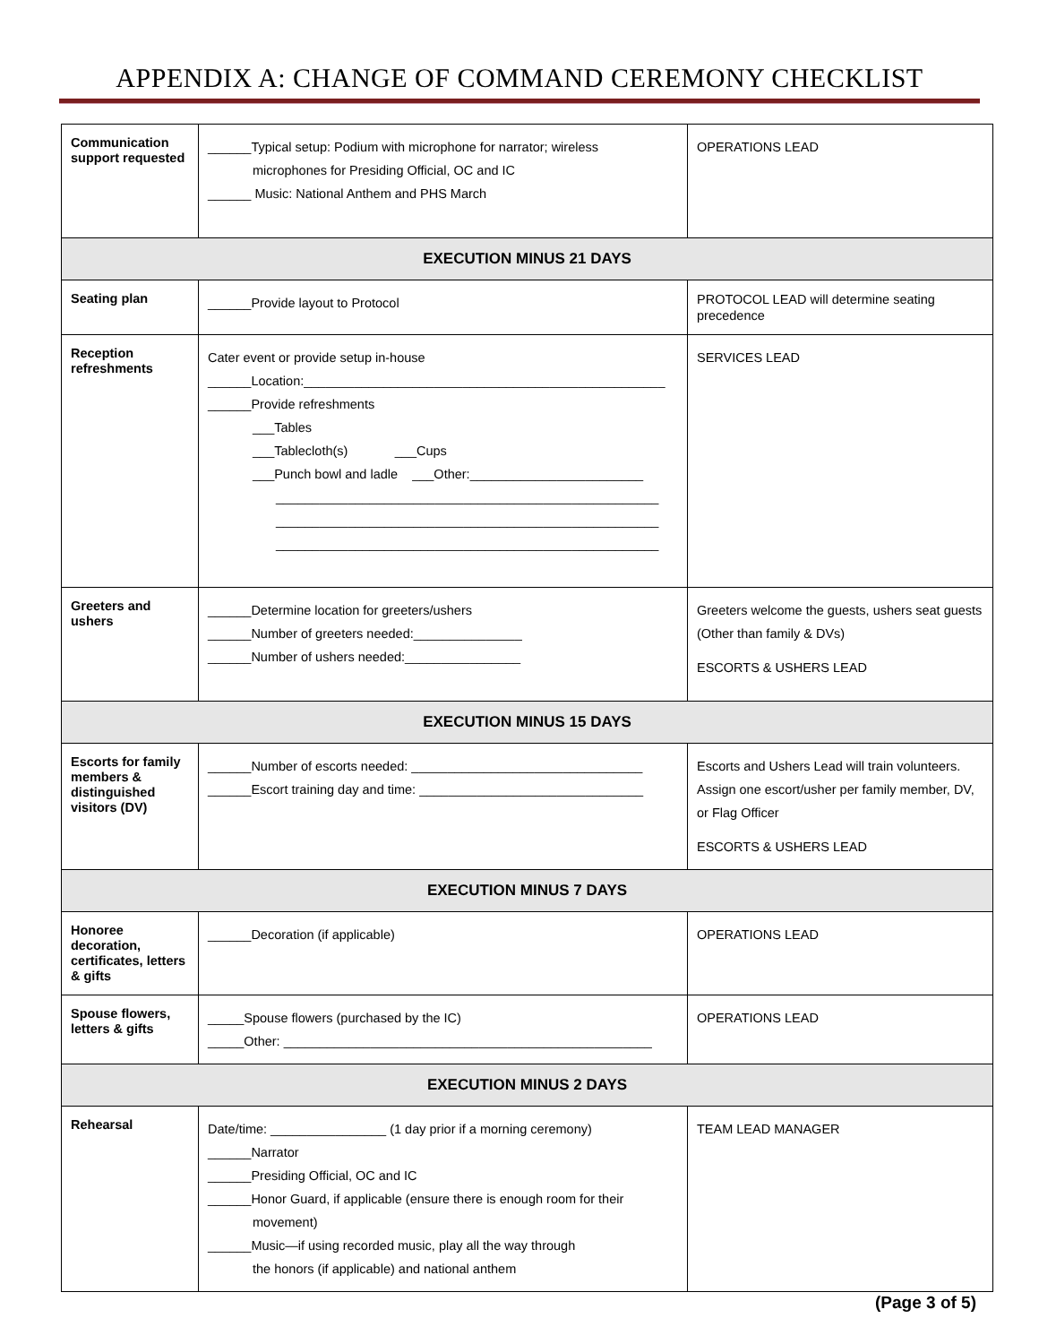APPENDIX A: CHANGE OF COMMAND CEREMONY CHECKLIST
| Communication support requested | ______Typical setup: Podium with microphone for narrator; wireless microphones for Presiding Official, OC and IC ______ Music: National Anthem and PHS March | OPERATIONS LEAD |
| EXECUTION MINUS 21 DAYS | | |
| Seating plan | ______Provide layout to Protocol | PROTOCOL LEAD will determine seating precedence |
| Reception refreshments | Cater event or provide setup in-house ______Location:__________________________________________________ ______Provide refreshments ___Tables ___Tablecloth(s) ___Cups ___Punch bowl and ladle ___Other:________________________ _____________________________________________________ _____________________________________________________ _____________________________________________________ | SERVICES LEAD |
| Greeters and ushers | ______Determine location for greeters/ushers ______Number of greeters needed:_______________ ______Number of ushers needed:________________ | Greeters welcome the guests, ushers seat guests (Other than family & DVs) ESCORTS & USHERS LEAD |
| EXECUTION MINUS 15 DAYS | | |
| Escorts for family members & distinguished visitors (DV) | ______Number of escorts needed: ________________________________ ______Escort training day and time: _______________________________ | Escorts and Ushers Lead will train volunteers. Assign one escort/usher per family member, DV, or Flag Officer ESCORTS & USHERS LEAD |
| EXECUTION MINUS 7 DAYS | | |
| Honoree decoration, certificates, letters & gifts | ______Decoration (if applicable) | OPERATIONS LEAD |
| Spouse flowers, letters & gifts | _____Spouse flowers (purchased by the IC) _____Other: ___________________________________________________ | OPERATIONS LEAD |
| EXECUTION MINUS 2 DAYS | | |
| Rehearsal | Date/time: ________________ (1 day prior if a morning ceremony) ______Narrator ______Presiding Official, OC and IC ______Honor Guard, if applicable (ensure there is enough room for their movement) ______Music—if using recorded music, play all the way through the honors (if applicable) and national anthem | TEAM LEAD MANAGER |
(Page 3 of 5)